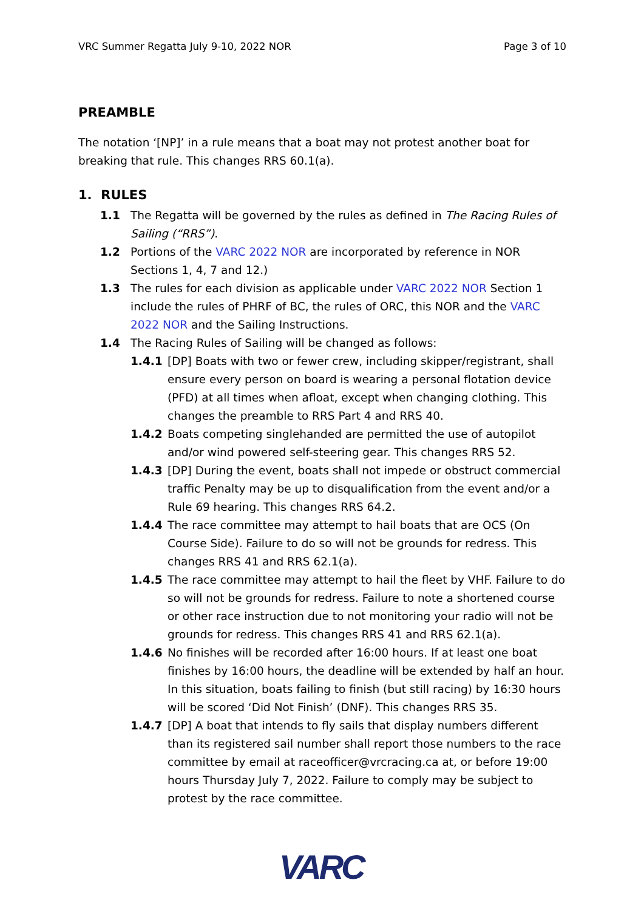VRC Summer Regatta July 9-10, 2022 NOR Page 3 of 10
PREAMBLE
The notation ‘[NP]’ in a rule means that a boat may not protest another boat for breaking that rule. This changes RRS 60.1(a).
1. RULES
1.1 The Regatta will be governed by the rules as defined in The Racing Rules of Sailing (“RRS”).
1.2 Portions of the VARC 2022 NOR are incorporated by reference in NOR Sections 1, 4, 7 and 12.)
1.3 The rules for each division as applicable under VARC 2022 NOR Section 1 include the rules of PHRF of BC, the rules of ORC, this NOR and the VARC 2022 NOR and the Sailing Instructions.
1.4 The Racing Rules of Sailing will be changed as follows:
1.4.1 [DP] Boats with two or fewer crew, including skipper/registrant, shall ensure every person on board is wearing a personal flotation device (PFD) at all times when afloat, except when changing clothing. This changes the preamble to RRS Part 4 and RRS 40.
1.4.2 Boats competing singlehanded are permitted the use of autopilot and/or wind powered self-steering gear. This changes RRS 52.
1.4.3 [DP] During the event, boats shall not impede or obstruct commercial traffic Penalty may be up to disqualification from the event and/or a Rule 69 hearing. This changes RRS 64.2.
1.4.4 The race committee may attempt to hail boats that are OCS (On Course Side). Failure to do so will not be grounds for redress. This changes RRS 41 and RRS 62.1(a).
1.4.5 The race committee may attempt to hail the fleet by VHF. Failure to do so will not be grounds for redress. Failure to note a shortened course or other race instruction due to not monitoring your radio will not be grounds for redress. This changes RRS 41 and RRS 62.1(a).
1.4.6 No finishes will be recorded after 16:00 hours. If at least one boat finishes by 16:00 hours, the deadline will be extended by half an hour. In this situation, boats failing to finish (but still racing) by 16:30 hours will be scored ‘Did Not Finish’ (DNF). This changes RRS 35.
1.4.7 [DP] A boat that intends to fly sails that display numbers different than its registered sail number shall report those numbers to the race committee by email at raceofficer@vrcracing.ca at, or before 19:00 hours Thursday July 7, 2022. Failure to comply may be subject to protest by the race committee.
VARC